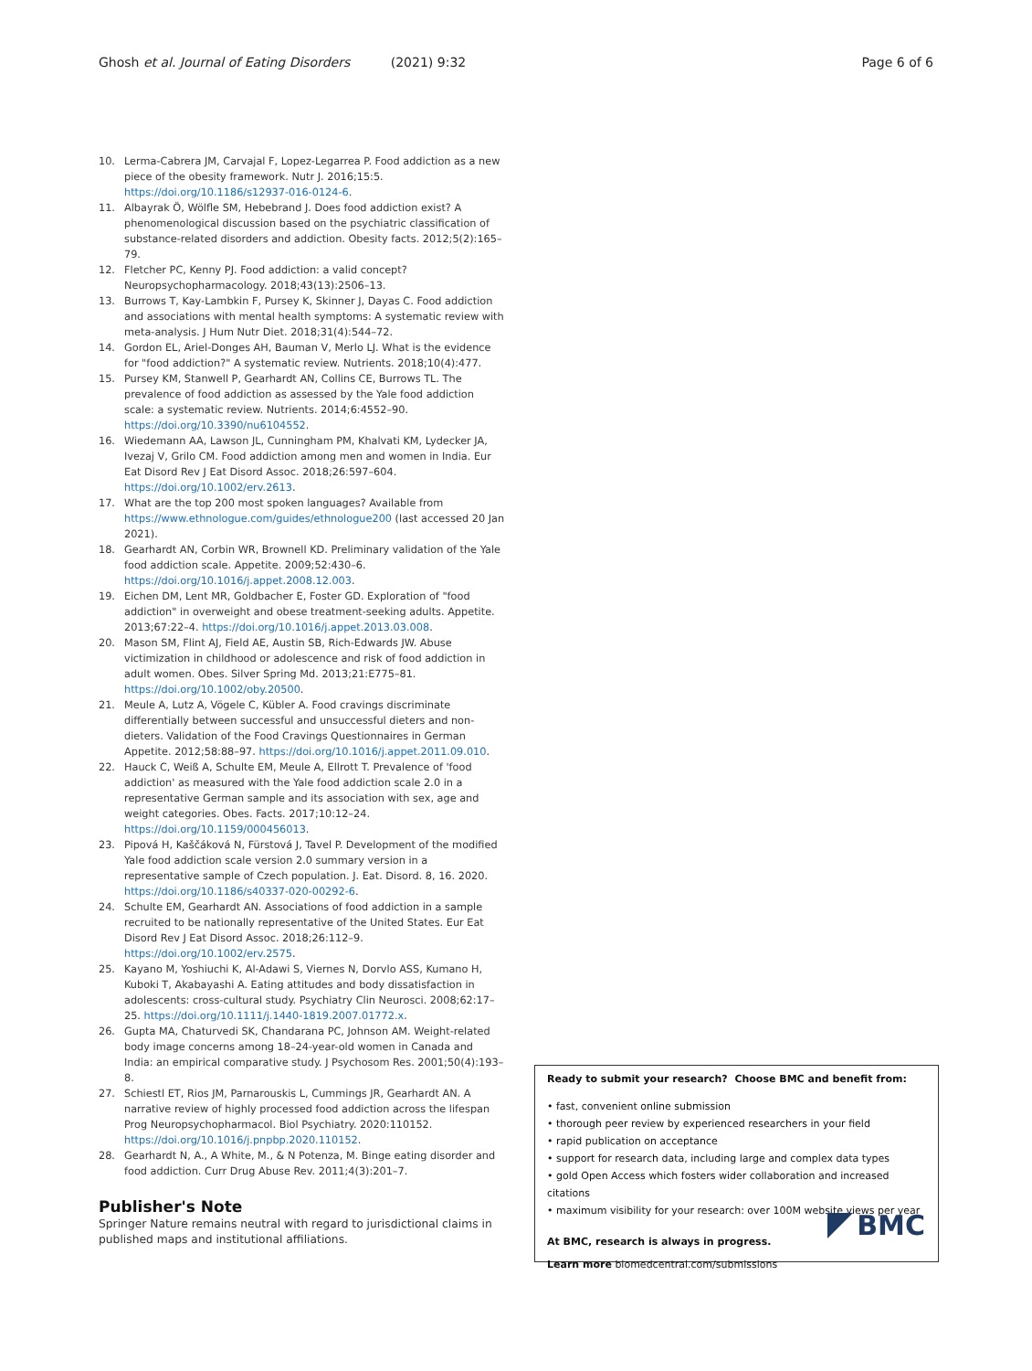Ghosh et al. Journal of Eating Disorders (2021) 9:32 Page 6 of 6
10. Lerma-Cabrera JM, Carvajal F, Lopez-Legarrea P. Food addiction as a new piece of the obesity framework. Nutr J. 2016;15:5. https://doi.org/10.1186/s12937-016-0124-6.
11. Albayrak Ö, Wölfle SM, Hebebrand J. Does food addiction exist? A phenomenological discussion based on the psychiatric classification of substance-related disorders and addiction. Obesity facts. 2012;5(2):165–79.
12. Fletcher PC, Kenny PJ. Food addiction: a valid concept? Neuropsychopharmacology. 2018;43(13):2506–13.
13. Burrows T, Kay-Lambkin F, Pursey K, Skinner J, Dayas C. Food addiction and associations with mental health symptoms: A systematic review with meta-analysis. J Hum Nutr Diet. 2018;31(4):544–72.
14. Gordon EL, Ariel-Donges AH, Bauman V, Merlo LJ. What is the evidence for "food addiction?" A systematic review. Nutrients. 2018;10(4):477.
15. Pursey KM, Stanwell P, Gearhardt AN, Collins CE, Burrows TL. The prevalence of food addiction as assessed by the Yale food addiction scale: a systematic review. Nutrients. 2014;6:4552–90. https://doi.org/10.3390/nu6104552.
16. Wiedemann AA, Lawson JL, Cunningham PM, Khalvati KM, Lydecker JA, Ivezaj V, Grilo CM. Food addiction among men and women in India. Eur Eat Disord Rev J Eat Disord Assoc. 2018;26:597–604. https://doi.org/10.1002/erv.2613.
17. What are the top 200 most spoken languages? Available from https://www.ethnologue.com/guides/ethnologue200 (last accessed 20 Jan 2021).
18. Gearhardt AN, Corbin WR, Brownell KD. Preliminary validation of the Yale food addiction scale. Appetite. 2009;52:430–6. https://doi.org/10.1016/j.appet.2008.12.003.
19. Eichen DM, Lent MR, Goldbacher E, Foster GD. Exploration of "food addiction" in overweight and obese treatment-seeking adults. Appetite. 2013;67:22–4. https://doi.org/10.1016/j.appet.2013.03.008.
20. Mason SM, Flint AJ, Field AE, Austin SB, Rich-Edwards JW. Abuse victimization in childhood or adolescence and risk of food addiction in adult women. Obes. Silver Spring Md. 2013;21:E775–81. https://doi.org/10.1002/oby.20500.
21. Meule A, Lutz A, Vögele C, Kübler A. Food cravings discriminate differentially between successful and unsuccessful dieters and non-dieters. Validation of the Food Cravings Questionnaires in German Appetite. 2012;58:88–97. https://doi.org/10.1016/j.appet.2011.09.010.
22. Hauck C, Weiß A, Schulte EM, Meule A, Ellrott T. Prevalence of 'food addiction' as measured with the Yale food addiction scale 2.0 in a representative German sample and its association with sex, age and weight categories. Obes. Facts. 2017;10:12–24. https://doi.org/10.1159/000456013.
23. Pipová H, Kaščáková N, Fürstová J, Tavel P. Development of the modified Yale food addiction scale version 2.0 summary version in a representative sample of Czech population. J. Eat. Disord. 8, 16. 2020. https://doi.org/10.1186/s40337-020-00292-6.
24. Schulte EM, Gearhardt AN. Associations of food addiction in a sample recruited to be nationally representative of the United States. Eur Eat Disord Rev J Eat Disord Assoc. 2018;26:112–9. https://doi.org/10.1002/erv.2575.
25. Kayano M, Yoshiuchi K, Al-Adawi S, Viernes N, Dorvlo ASS, Kumano H, Kuboki T, Akabayashi A. Eating attitudes and body dissatisfaction in adolescents: cross-cultural study. Psychiatry Clin Neurosci. 2008;62:17–25. https://doi.org/10.1111/j.1440-1819.2007.01772.x.
26. Gupta MA, Chaturvedi SK, Chandarana PC, Johnson AM. Weight-related body image concerns among 18–24-year-old women in Canada and India: an empirical comparative study. J Psychosom Res. 2001;50(4):193–8.
27. Schiestl ET, Rios JM, Parnarouskis L, Cummings JR, Gearhardt AN. A narrative review of highly processed food addiction across the lifespan Prog Neuropsychopharmacol. Biol Psychiatry. 2020:110152. https://doi.org/10.1016/j.pnpbp.2020.110152.
28. Gearhardt N, A., A White, M., & N Potenza, M. Binge eating disorder and food addiction. Curr Drug Abuse Rev. 2011;4(3):201–7.
Publisher's Note
Springer Nature remains neutral with regard to jurisdictional claims in published maps and institutional affiliations.
Ready to submit your research? Choose BMC and benefit from:
• fast, convenient online submission
• thorough peer review by experienced researchers in your field
• rapid publication on acceptance
• support for research data, including large and complex data types
• gold Open Access which fosters wider collaboration and increased citations
• maximum visibility for your research: over 100M website views per year
At BMC, research is always in progress.
Learn more biomedcentral.com/submissions
BMC